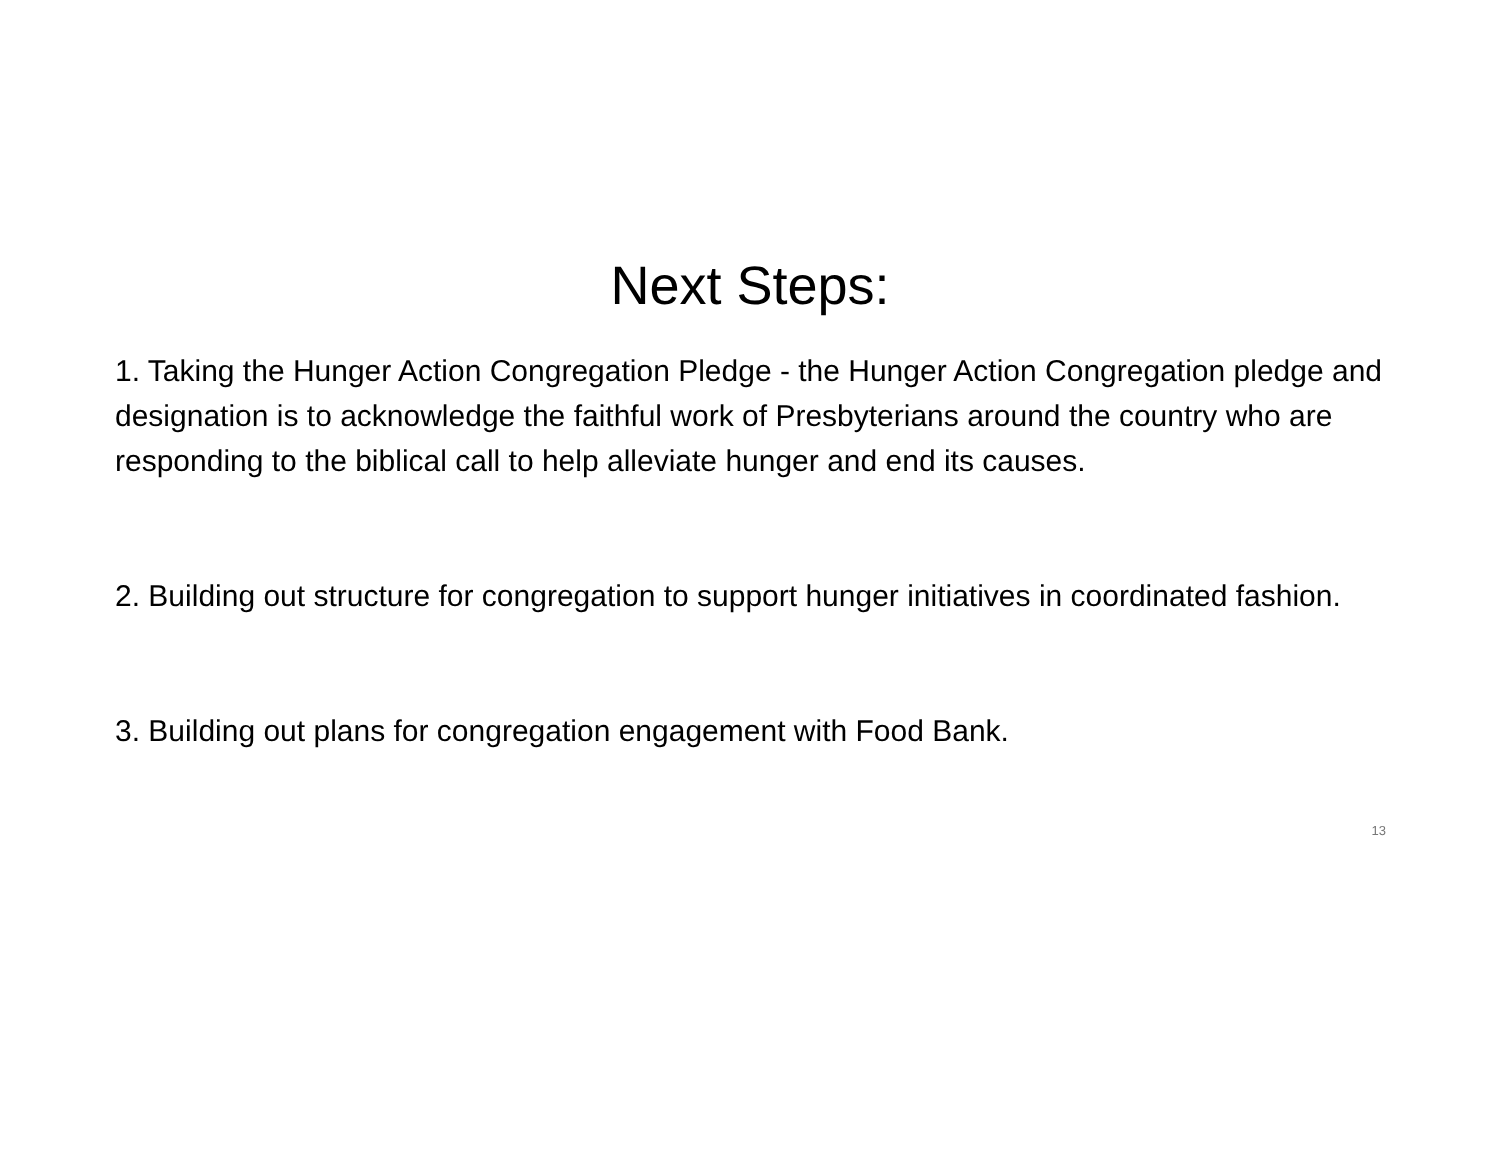Next Steps:
1. Taking the Hunger Action Congregation Pledge - the Hunger Action Congregation pledge and designation is to acknowledge the faithful work of Presbyterians around the country who are responding to the biblical call to help alleviate hunger and end its causes.
2. Building out structure for congregation to support hunger initiatives in coordinated fashion.
3. Building out plans for congregation engagement with Food Bank.
13